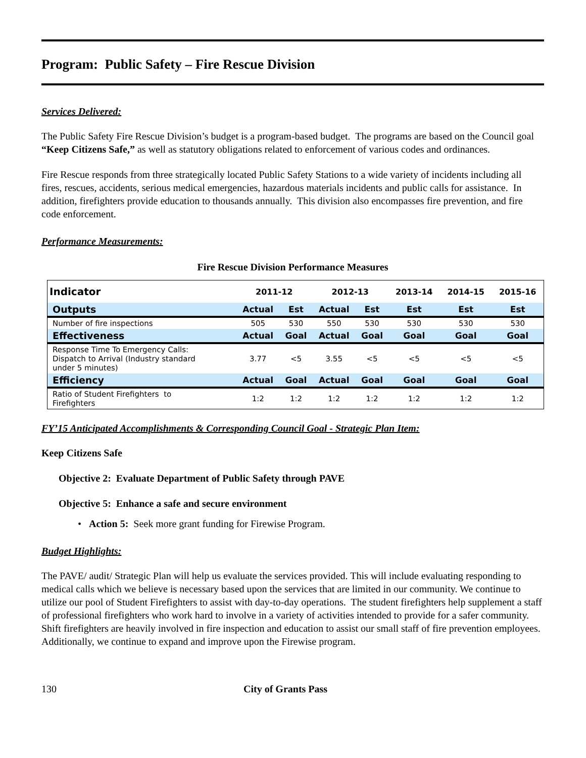Program: Public Safety – Fire Rescue Division
Services Delivered:
The Public Safety Fire Rescue Division’s budget is a program-based budget. The programs are based on the Council goal “Keep Citizens Safe,” as well as statutory obligations related to enforcement of various codes and ordinances.
Fire Rescue responds from three strategically located Public Safety Stations to a wide variety of incidents including all fires, rescues, accidents, serious medical emergencies, hazardous materials incidents and public calls for assistance. In addition, firefighters provide education to thousands annually. This division also encompasses fire prevention, and fire code enforcement.
Performance Measurements:
Fire Rescue Division Performance Measures
| Indicator | 2011-12 | | 2012-13 | | 2013-14 | 2014-15 | 2015-16 |
| --- | --- | --- | --- | --- | --- | --- | --- |
| Outputs | Actual | Est | Actual | Est | Est | Est | Est |
| Number of fire inspections | 505 | 530 | 550 | 530 | 530 | 530 | 530 |
| Effectiveness | Actual | Goal | Actual | Goal | Goal | Goal | Goal |
| Response Time To Emergency Calls: Dispatch to Arrival (Industry standard under 5 minutes) | 3.77 | <5 | 3.55 | <5 | <5 | <5 | <5 |
| Efficiency | Actual | Goal | Actual | Goal | Goal | Goal | Goal |
| Ratio of Student Firefighters to Firefighters | 1:2 | 1:2 | 1:2 | 1:2 | 1:2 | 1:2 | 1:2 |
FY’15 Anticipated Accomplishments & Corresponding Council Goal - Strategic Plan Item:
Keep Citizens Safe
Objective 2: Evaluate Department of Public Safety through PAVE
Objective 5: Enhance a safe and secure environment
• Action 5: Seek more grant funding for Firewise Program.
Budget Highlights:
The PAVE/ audit/ Strategic Plan will help us evaluate the services provided. This will include evaluating responding to medical calls which we believe is necessary based upon the services that are limited in our community. We continue to utilize our pool of Student Firefighters to assist with day-to-day operations. The student firefighters help supplement a staff of professional firefighters who work hard to involve in a variety of activities intended to provide for a safer community. Shift firefighters are heavily involved in fire inspection and education to assist our small staff of fire prevention employees. Additionally, we continue to expand and improve upon the Firewise program.
130 City of Grants Pass